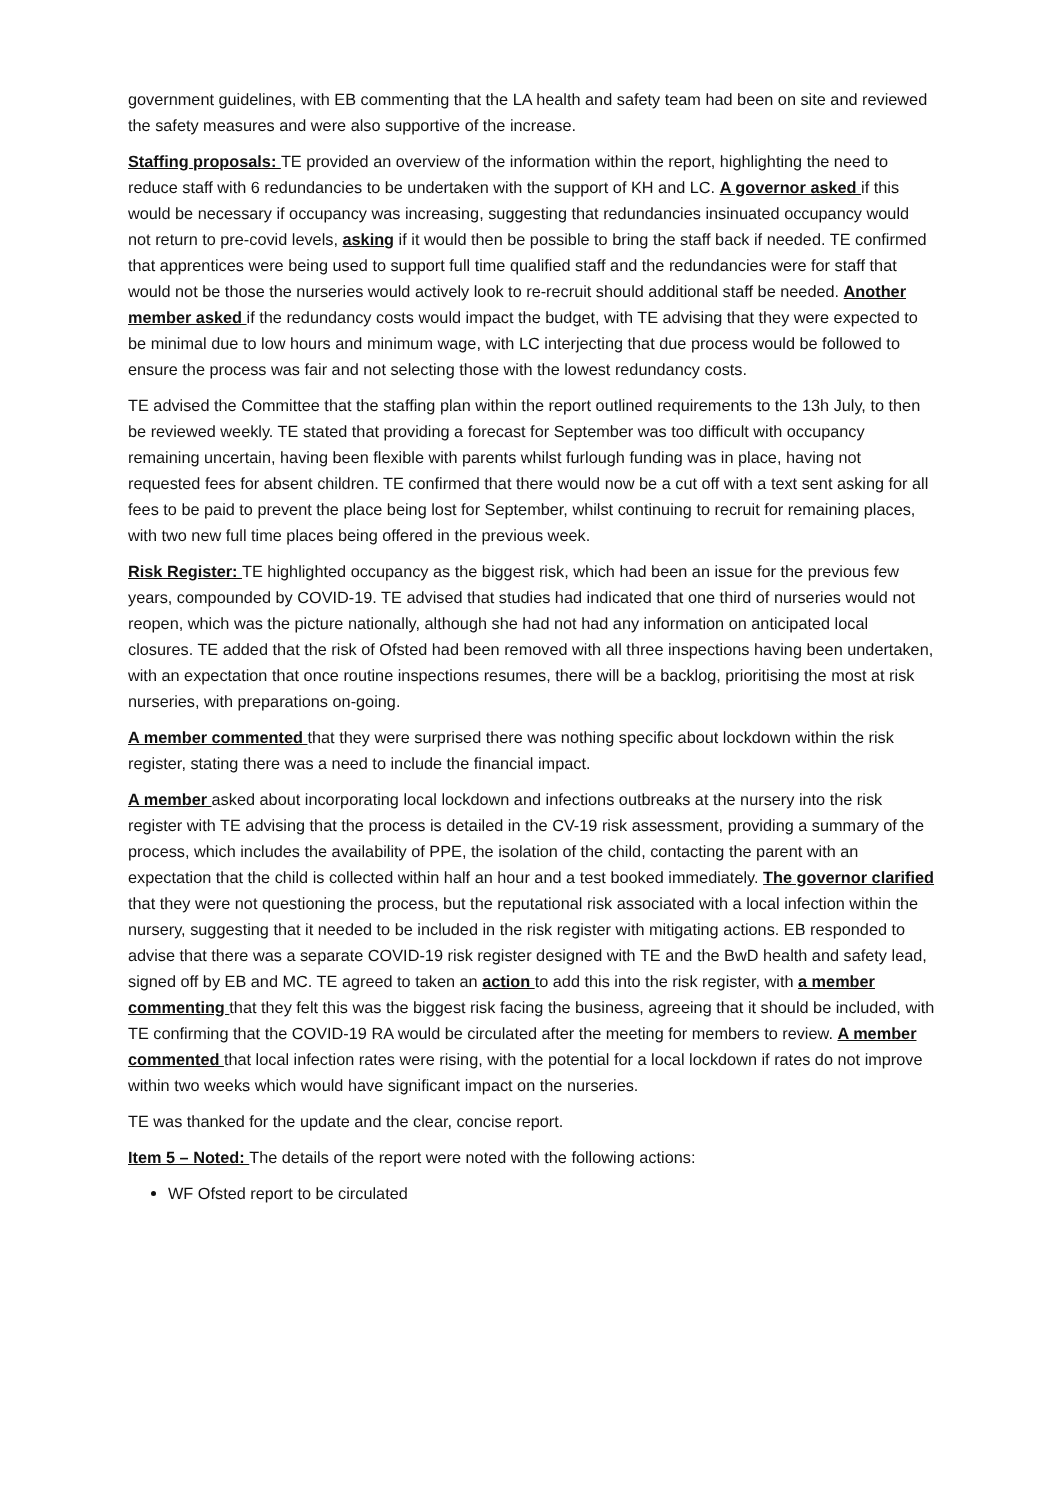government guidelines, with EB commenting that the LA health and safety team had been on site and reviewed the safety measures and were also supportive of the increase.
Staffing proposals: TE provided an overview of the information within the report, highlighting the need to reduce staff with 6 redundancies to be undertaken with the support of KH and LC. A governor asked if this would be necessary if occupancy was increasing, suggesting that redundancies insinuated occupancy would not return to pre-covid levels, asking if it would then be possible to bring the staff back if needed. TE confirmed that apprentices were being used to support full time qualified staff and the redundancies were for staff that would not be those the nurseries would actively look to re-recruit should additional staff be needed. Another member asked if the redundancy costs would impact the budget, with TE advising that they were expected to be minimal due to low hours and minimum wage, with LC interjecting that due process would be followed to ensure the process was fair and not selecting those with the lowest redundancy costs.
TE advised the Committee that the staffing plan within the report outlined requirements to the 13h July, to then be reviewed weekly. TE stated that providing a forecast for September was too difficult with occupancy remaining uncertain, having been flexible with parents whilst furlough funding was in place, having not requested fees for absent children. TE confirmed that there would now be a cut off with a text sent asking for all fees to be paid to prevent the place being lost for September, whilst continuing to recruit for remaining places, with two new full time places being offered in the previous week.
Risk Register: TE highlighted occupancy as the biggest risk, which had been an issue for the previous few years, compounded by COVID-19. TE advised that studies had indicated that one third of nurseries would not reopen, which was the picture nationally, although she had not had any information on anticipated local closures. TE added that the risk of Ofsted had been removed with all three inspections having been undertaken, with an expectation that once routine inspections resumes, there will be a backlog, prioritising the most at risk nurseries, with preparations on-going.
A member commented that they were surprised there was nothing specific about lockdown within the risk register, stating there was a need to include the financial impact.
A member asked about incorporating local lockdown and infections outbreaks at the nursery into the risk register with TE advising that the process is detailed in the CV-19 risk assessment, providing a summary of the process, which includes the availability of PPE, the isolation of the child, contacting the parent with an expectation that the child is collected within half an hour and a test booked immediately. The governor clarified that they were not questioning the process, but the reputational risk associated with a local infection within the nursery, suggesting that it needed to be included in the risk register with mitigating actions. EB responded to advise that there was a separate COVID-19 risk register designed with TE and the BwD health and safety lead, signed off by EB and MC. TE agreed to taken an action to add this into the risk register, with a member commenting that they felt this was the biggest risk facing the business, agreeing that it should be included, with TE confirming that the COVID-19 RA would be circulated after the meeting for members to review. A member commented that local infection rates were rising, with the potential for a local lockdown if rates do not improve within two weeks which would have significant impact on the nurseries.
TE was thanked for the update and the clear, concise report.
Item 5 – Noted: The details of the report were noted with the following actions:
WF Ofsted report to be circulated